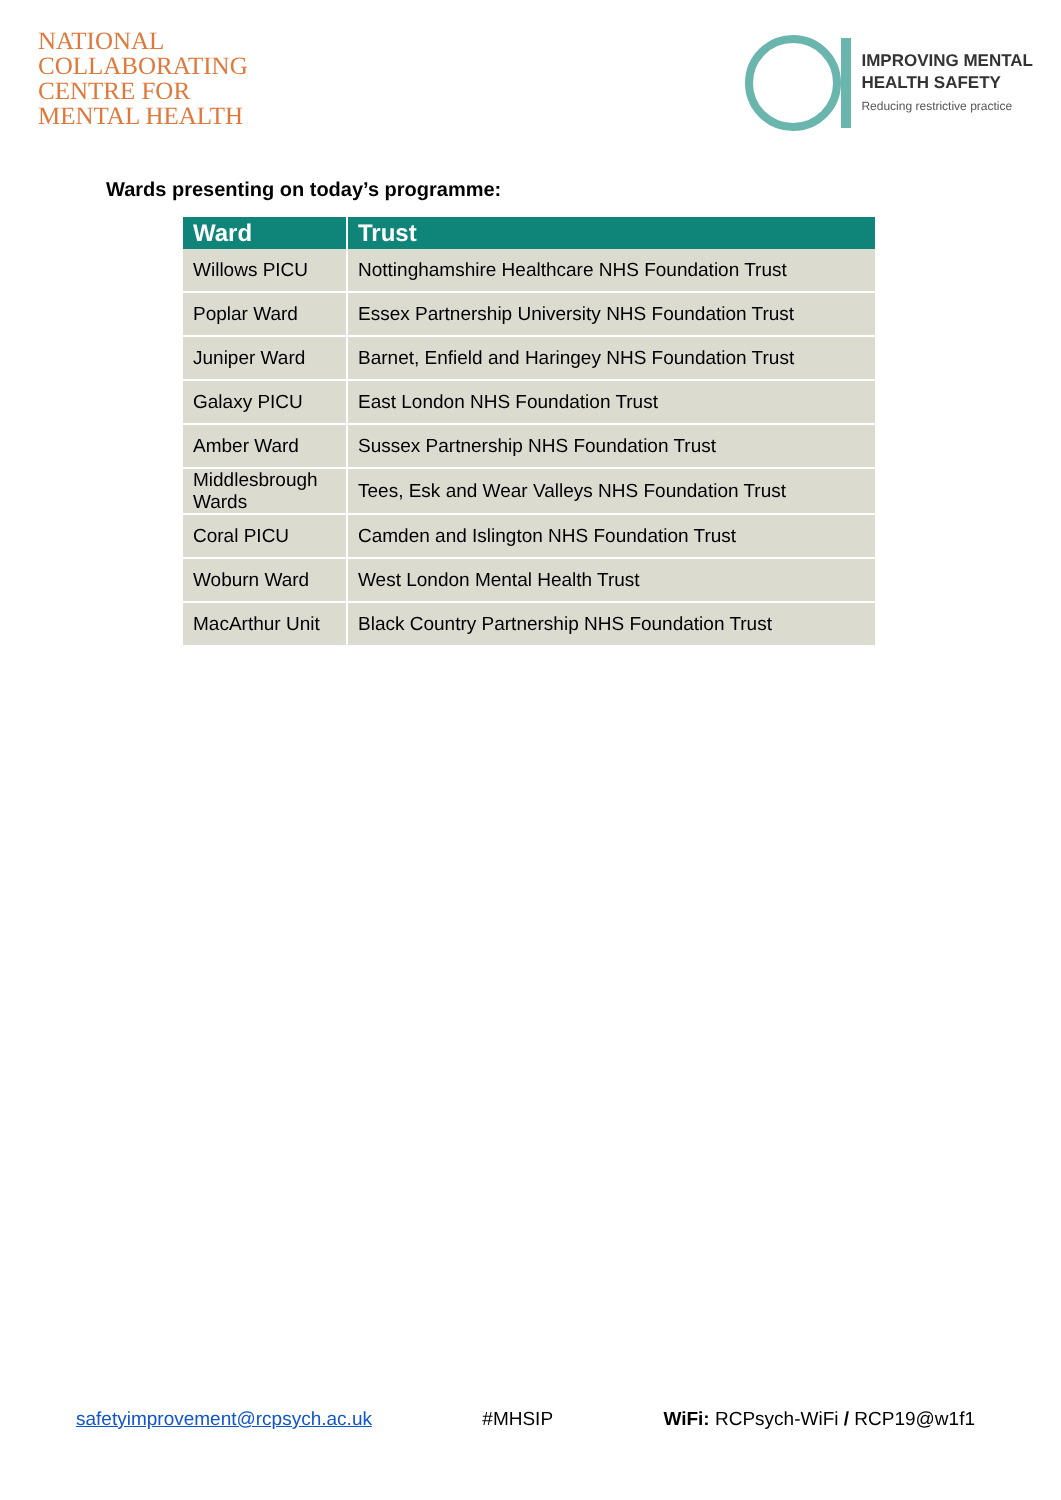NATIONAL
COLLABORATING
CENTRE FOR
MENTAL HEALTH
IMPROVING MENTAL
HEALTH SAFETY
Reducing restrictive practice
Wards presenting on today’s programme:
| Ward | Trust |
| --- | --- |
| Willows PICU | Nottinghamshire Healthcare NHS Foundation Trust |
| Poplar Ward | Essex Partnership University NHS Foundation Trust |
| Juniper Ward | Barnet, Enfield and Haringey NHS Foundation Trust |
| Galaxy PICU | East London NHS Foundation Trust |
| Amber Ward | Sussex Partnership NHS Foundation Trust |
| Middlesbrough Wards | Tees, Esk and Wear Valleys NHS Foundation Trust |
| Coral PICU | Camden and Islington NHS Foundation Trust |
| Woburn Ward | West London Mental Health Trust |
| MacArthur Unit | Black Country Partnership NHS Foundation Trust |
safetyimprovement@rcpsych.ac.uk #MHSIP WiFi: RCPsych-WiFi / RCP19@w1f1